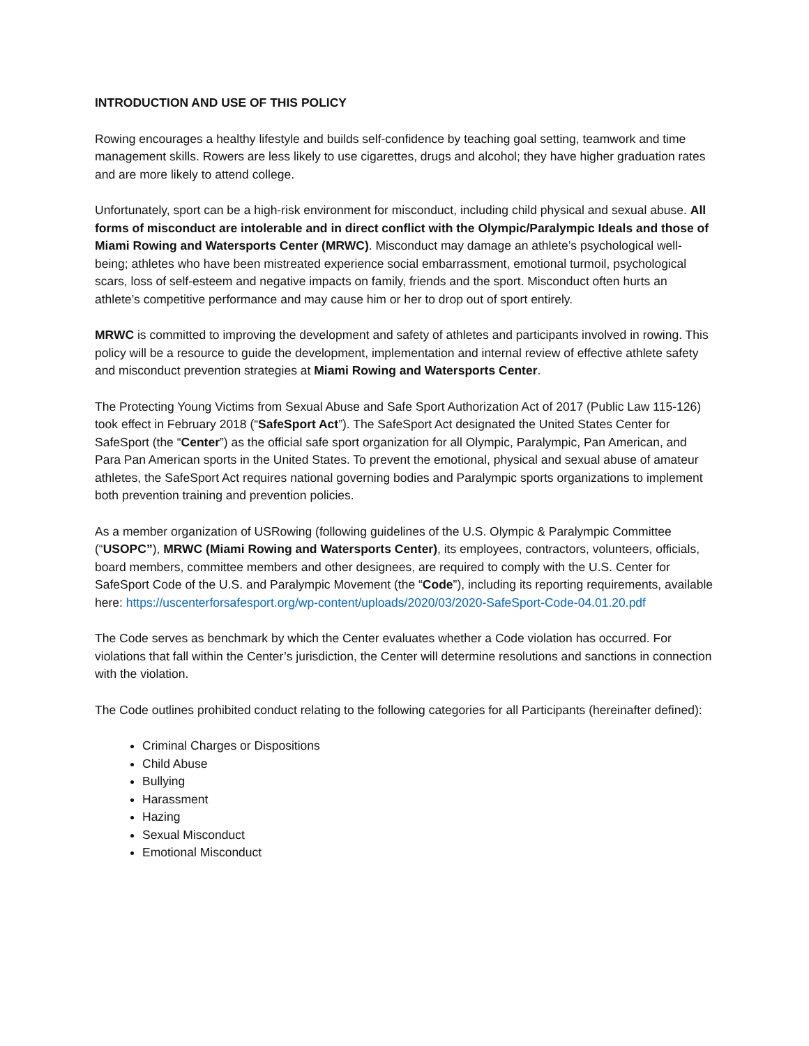INTRODUCTION AND USE OF THIS POLICY
Rowing encourages a healthy lifestyle and builds self-confidence by teaching goal setting, teamwork and time management skills. Rowers are less likely to use cigarettes, drugs and alcohol; they have higher graduation rates and are more likely to attend college.
Unfortunately, sport can be a high-risk environment for misconduct, including child physical and sexual abuse. All forms of misconduct are intolerable and in direct conflict with the Olympic/Paralympic Ideals and those of Miami Rowing and Watersports Center (MRWC). Misconduct may damage an athlete’s psychological well-being; athletes who have been mistreated experience social embarrassment, emotional turmoil, psychological scars, loss of self-esteem and negative impacts on family, friends and the sport. Misconduct often hurts an athlete’s competitive performance and may cause him or her to drop out of sport entirely.
MRWC is committed to improving the development and safety of athletes and participants involved in rowing. This policy will be a resource to guide the development, implementation and internal review of effective athlete safety and misconduct prevention strategies at Miami Rowing and Watersports Center.
The Protecting Young Victims from Sexual Abuse and Safe Sport Authorization Act of 2017 (Public Law 115-126) took effect in February 2018 (“SafeSport Act”). The SafeSport Act designated the United States Center for SafeSport (the “Center”) as the official safe sport organization for all Olympic, Paralympic, Pan American, and Para Pan American sports in the United States. To prevent the emotional, physical and sexual abuse of amateur athletes, the SafeSport Act requires national governing bodies and Paralympic sports organizations to implement both prevention training and prevention policies.
As a member organization of USRowing (following guidelines of the U.S. Olympic & Paralympic Committee (“USOPC”), MRWC (Miami Rowing and Watersports Center), its employees, contractors, volunteers, officials, board members, committee members and other designees, are required to comply with the U.S. Center for SafeSport Code of the U.S. and Paralympic Movement (the “Code”), including its reporting requirements, available here: https://uscenterforsafesport.org/wp-content/uploads/2020/03/2020-SafeSport-Code-04.01.20.pdf
The Code serves as benchmark by which the Center evaluates whether a Code violation has occurred. For violations that fall within the Center’s jurisdiction, the Center will determine resolutions and sanctions in connection with the violation.
The Code outlines prohibited conduct relating to the following categories for all Participants (hereinafter defined):
Criminal Charges or Dispositions
Child Abuse
Bullying
Harassment
Hazing
Sexual Misconduct
Emotional Misconduct